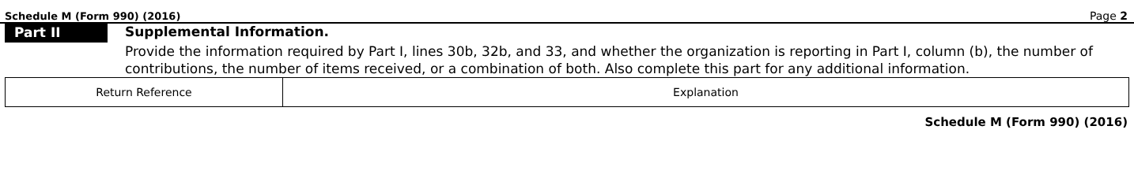Schedule M (Form 990) (2016) Page 2
Part II
Supplemental Information.
Provide the information required by Part I, lines 30b, 32b, and 33, and whether the organization is reporting in Part I, column (b), the number of contributions, the number of items received, or a combination of both. Also complete this part for any additional information.
| Return Reference | Explanation |
Schedule M (Form 990) (2016)